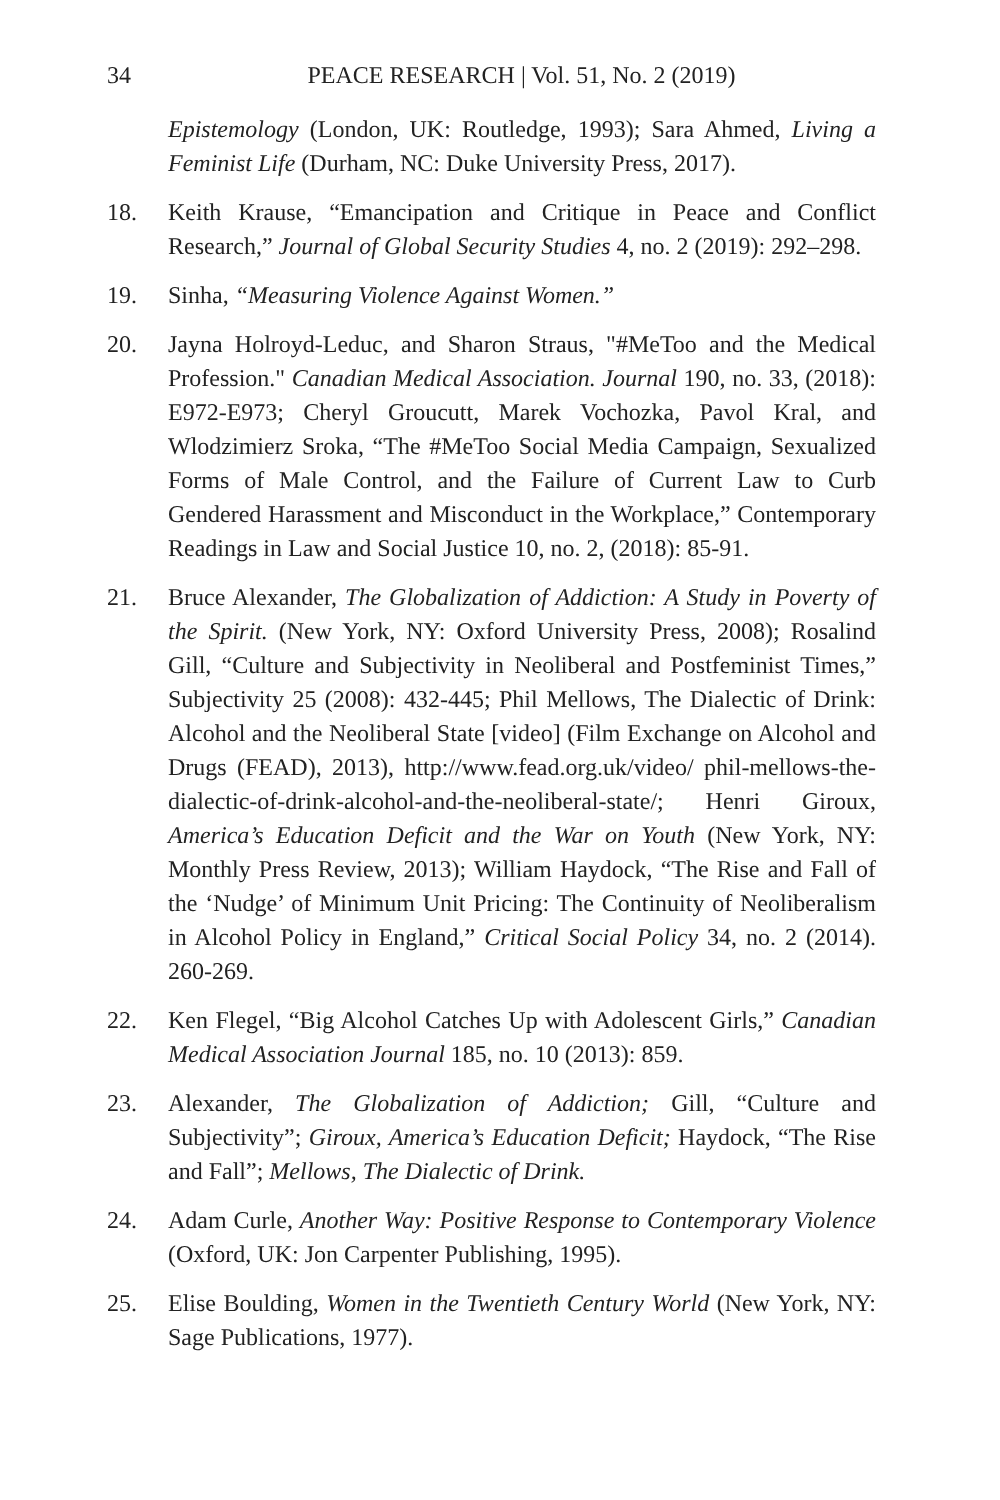34 PEACE RESEARCH | Vol. 51, No. 2 (2019)
Epistemology (London, UK: Routledge, 1993); Sara Ahmed, Living a Feminist Life (Durham, NC: Duke University Press, 2017).
18. Keith Krause, “Emancipation and Critique in Peace and Conflict Research,” Journal of Global Security Studies 4, no. 2 (2019): 292–298.
19. Sinha, “Measuring Violence Against Women.”
20. Jayna Holroyd-Leduc, and Sharon Straus, "#MeToo and the Medical Profession." Canadian Medical Association. Journal 190, no. 33, (2018): E972-E973; Cheryl Groucutt, Marek Vochozka, Pavol Kral, and Wlodzimierz Sroka, “The #MeToo Social Media Campaign, Sexualized Forms of Male Control, and the Failure of Current Law to Curb Gendered Harassment and Misconduct in the Workplace,” Contemporary Readings in Law and Social Justice 10, no. 2, (2018): 85-91.
21. Bruce Alexander, The Globalization of Addiction: A Study in Poverty of the Spirit. (New York, NY: Oxford University Press, 2008); Rosalind Gill, “Culture and Subjectivity in Neoliberal and Postfeminist Times,” Subjectivity 25 (2008): 432-445; Phil Mellows, The Dialectic of Drink: Alcohol and the Neoliberal State [video] (Film Exchange on Alcohol and Drugs (FEAD), 2013), http://www.fead.org.uk/video/ phil-mellows-the-dialectic-of-drink-alcohol-and-the-neoliberal-state/; Henri Giroux, America’s Education Deficit and the War on Youth (New York, NY: Monthly Press Review, 2013); William Haydock, “The Rise and Fall of the ‘Nudge’ of Minimum Unit Pricing: The Continuity of Neoliberalism in Alcohol Policy in England,” Critical Social Policy 34, no. 2 (2014). 260-269.
22. Ken Flegel, “Big Alcohol Catches Up with Adolescent Girls,” Canadian Medical Association Journal 185, no. 10 (2013): 859.
23. Alexander, The Globalization of Addiction; Gill, “Culture and Subjectivity”; Giroux, America’s Education Deficit; Haydock, “The Rise and Fall”; Mellows, The Dialectic of Drink.
24. Adam Curle, Another Way: Positive Response to Contemporary Violence (Oxford, UK: Jon Carpenter Publishing, 1995).
25. Elise Boulding, Women in the Twentieth Century World (New York, NY: Sage Publications, 1977).